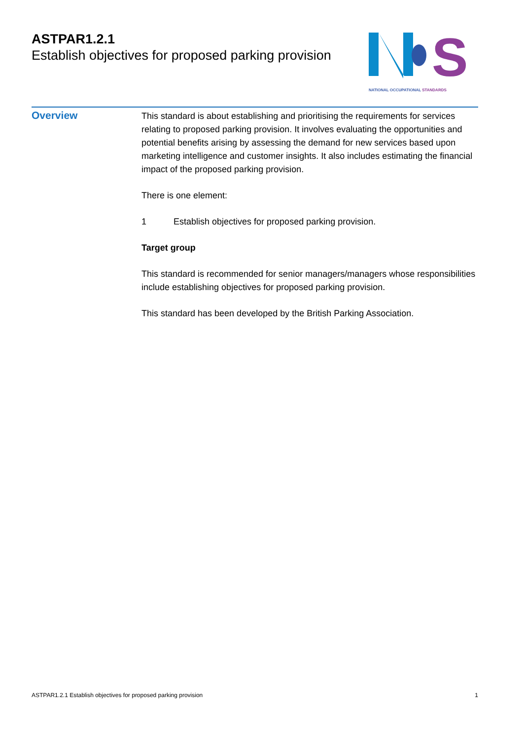ASTPAR1.2.1
Establish objectives for proposed parking provision
S
NATIONAL OCCUPATIONAL STANDARDS
Overview
This standard is about establishing and prioritising the requirements for services relating to proposed parking provision. It involves evaluating the opportunities and potential benefits arising by assessing the demand for new services based upon marketing intelligence and customer insights. It also includes estimating the financial impact of the proposed parking provision.
There is one element:
1 Establish objectives for proposed parking provision.
Target group
This standard is recommended for senior managers/managers whose responsibilities include establishing objectives for proposed parking provision.
This standard has been developed by the British Parking Association.
ASTPAR1.2.1 Establish objectives for proposed parking provision 1